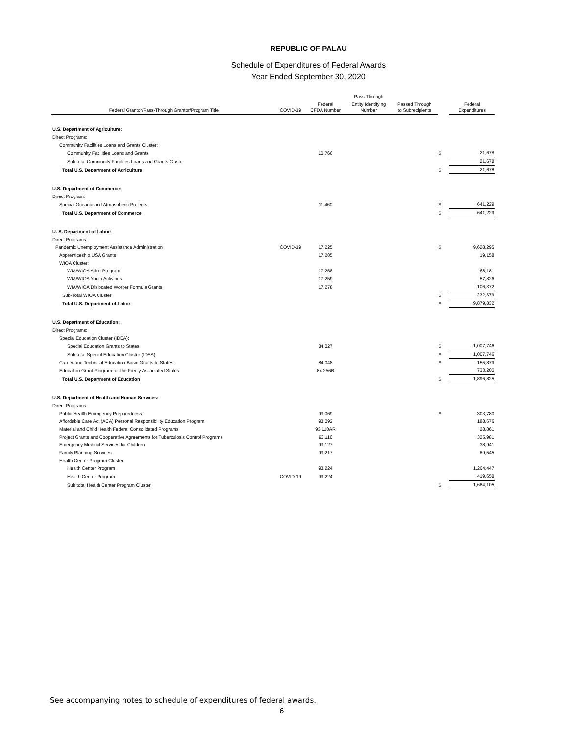REPUBLIC OF PALAU
Schedule of Expenditures of Federal Awards
Year Ended September 30, 2020
| | | | Pass-Through | | | |
| --- | --- | --- | --- | --- | --- | --- |
| Federal Grantor/Pass-Through Grantor/Program Title | COVID-19 | Federal CFDA Number | Entity Identifying Number | Passed Through to Subrecipients | | Federal Expenditures |
| U.S. Department of Agriculture: | | | | | | |
| Direct Programs: | | | | | | |
| Community Facilities Loans and Grants Cluster: | | | | | | |
| Community Facilities Loans and Grants | | 10.766 | | | $ | 21,678 |
| Sub total Community Facilities Loans and Grants Cluster | | | | | | 21,678 |
| Total U.S. Department of Agriculture | | | | | $ | 21,678 |
| U.S. Department of Commerce: | | | | | | |
| Direct Program: | | | | | | |
| Special Oceanic and Atmospheric Projects | | 11.460 | | | $ | 641,229 |
| Total U.S. Department of Commerce | | | | | $ | 641,229 |
| U. S. Department of Labor: | | | | | | |
| Direct Programs: | | | | | | |
| Pandemic Unemployment Assistance Administration | COVID-19 | 17.225 | | | $ | 9,628,295 |
| Apprenticeship USA Grants | | 17.285 | | | | 19,158 |
| WIOA Cluster: | | | | | | |
| WIA/WIOA Adult Program | | 17.258 | | | | 68,181 |
| WIA/WIOA Youth Activities | | 17.259 | | | | 57,826 |
| WIA/WIOA Dislocated Worker Formula Grants | | 17.278 | | | | 106,372 |
| Sub-Total WIOA Cluster | | | | | $ | 232,379 |
| Total U.S. Department of Labor | | | | | $ | 9,879,832 |
| U.S. Department of Education: | | | | | | |
| Direct Programs: | | | | | | |
| Special Education Cluster (IDEA): | | | | | | |
| Special Education Grants to States | | 84.027 | | | $ | 1,007,746 |
| Sub total Special Education Cluster (IDEA) | | | | | $ | 1,007,746 |
| Career and Technical Education-Basic Grants to States | | 84.048 | | | $ | 155,879 |
| Education Grant Program for the Freely Associated States | | 84.256B | | | | 733,200 |
| Total U.S. Department of Education | | | | | $ | 1,896,825 |
| U.S. Department of Health and Human Services: | | | | | | |
| Direct Programs: | | | | | | |
| Public Health Emergency Preparedness | | 93.069 | | | $ | 303,780 |
| Affordable Care Act (ACA) Personal Responsibility Education Program | | 93.092 | | | | 188,676 |
| Material and Child Health Federal Consolidated Programs | | 93.110AR | | | | 28,861 |
| Project Grants and Cooperative Agreements for Tuberculosis Control Programs | | 93.116 | | | | 325,981 |
| Emergency Medical Services for Children | | 93.127 | | | | 38,941 |
| Family Planning Services | | 93.217 | | | | 89,545 |
| Health Center Program Cluster: | | | | | | |
| Health Center Program | | 93.224 | | | | 1,264,447 |
| Health Center Program | COVID-19 | 93.224 | | | | 419,658 |
| Sub total Health Center Program Cluster | | | | | $ | 1,684,105 |
See accompanying notes to schedule of expenditures of federal awards.
6